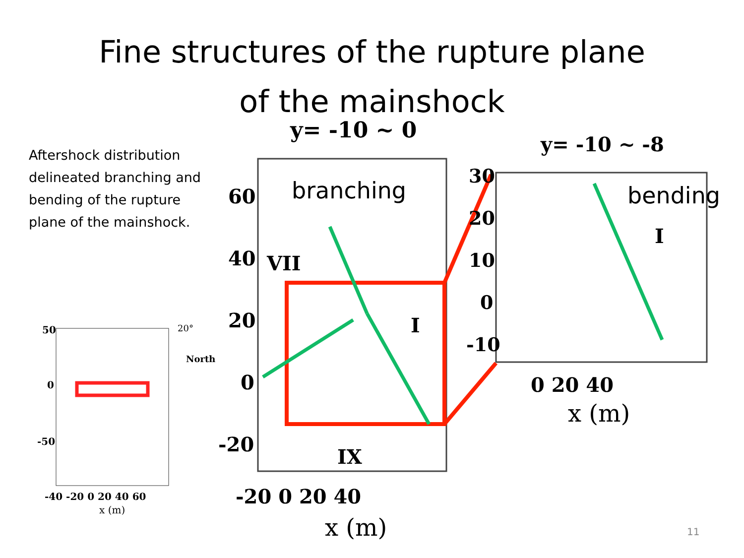Fine structures of the rupture plane
of the mainshock
Aftershock distribution delineated branching and bending of the rupture plane of the mainshock.
50
0
-50
-40 -20 0 20 40 60
x (m)
20°
North
y= -10 ~ 0
60
40
20
0
-20
-20 0 20 40
x (m)
VII
I
IX
branching
y= -10 ~ -8
30
20
10
0
-10
0 20 40
x (m)
I
bending
11